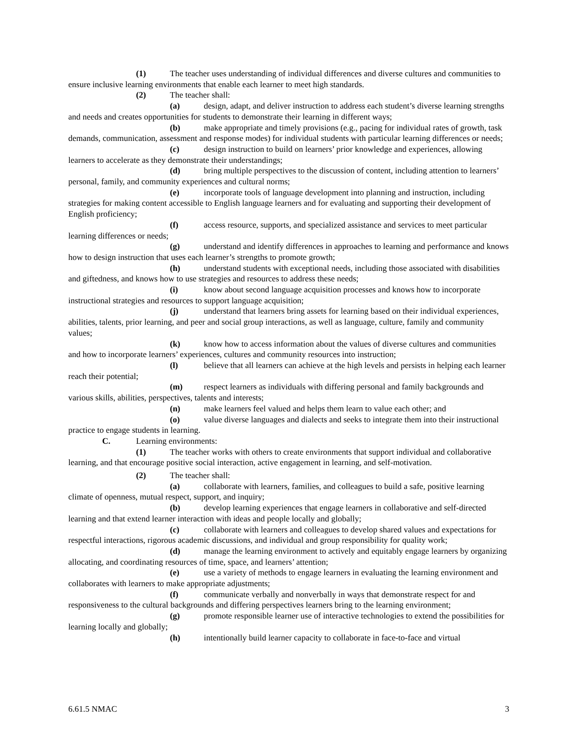(1) The teacher uses understanding of individual differences and diverse cultures and communities to ensure inclusive learning environments that enable each learner to meet high standards.
(2) The teacher shall:
(a) design, adapt, and deliver instruction to address each student’s diverse learning strengths and needs and creates opportunities for students to demonstrate their learning in different ways;
(b) make appropriate and timely provisions (e.g., pacing for individual rates of growth, task demands, communication, assessment and response modes) for individual students with particular learning differences or needs;
(c) design instruction to build on learners’ prior knowledge and experiences, allowing learners to accelerate as they demonstrate their understandings;
(d) bring multiple perspectives to the discussion of content, including attention to learners’ personal, family, and community experiences and cultural norms;
(e) incorporate tools of language development into planning and instruction, including strategies for making content accessible to English language learners and for evaluating and supporting their development of English proficiency;
(f) access resource, supports, and specialized assistance and services to meet particular learning differences or needs;
(g) understand and identify differences in approaches to learning and performance and knows how to design instruction that uses each learner’s strengths to promote growth;
(h) understand students with exceptional needs, including those associated with disabilities and giftedness, and knows how to use strategies and resources to address these needs;
(i) know about second language acquisition processes and knows how to incorporate instructional strategies and resources to support language acquisition;
(j) understand that learners bring assets for learning based on their individual experiences, abilities, talents, prior learning, and peer and social group interactions, as well as language, culture, family and community values;
(k) know how to access information about the values of diverse cultures and communities and how to incorporate learners’ experiences, cultures and community resources into instruction;
(l) believe that all learners can achieve at the high levels and persists in helping each learner reach their potential;
(m) respect learners as individuals with differing personal and family backgrounds and various skills, abilities, perspectives, talents and interests;
(n) make learners feel valued and helps them learn to value each other; and
(o) value diverse languages and dialects and seeks to integrate them into their instructional practice to engage students in learning.
C. Learning environments:
(1) The teacher works with others to create environments that support individual and collaborative learning, and that encourage positive social interaction, active engagement in learning, and self-motivation.
(2) The teacher shall:
(a) collaborate with learners, families, and colleagues to build a safe, positive learning climate of openness, mutual respect, support, and inquiry;
(b) develop learning experiences that engage learners in collaborative and self-directed learning and that extend learner interaction with ideas and people locally and globally;
(c) collaborate with learners and colleagues to develop shared values and expectations for respectful interactions, rigorous academic discussions, and individual and group responsibility for quality work;
(d) manage the learning environment to actively and equitably engage learners by organizing allocating, and coordinating resources of time, space, and learners’ attention;
(e) use a variety of methods to engage learners in evaluating the learning environment and collaborates with learners to make appropriate adjustments;
(f) communicate verbally and nonverbally in ways that demonstrate respect for and responsiveness to the cultural backgrounds and differing perspectives learners bring to the learning environment;
(g) promote responsible learner use of interactive technologies to extend the possibilities for learning locally and globally;
(h) intentionally build learner capacity to collaborate in face-to-face and virtual
6.61.5 NMAC 3